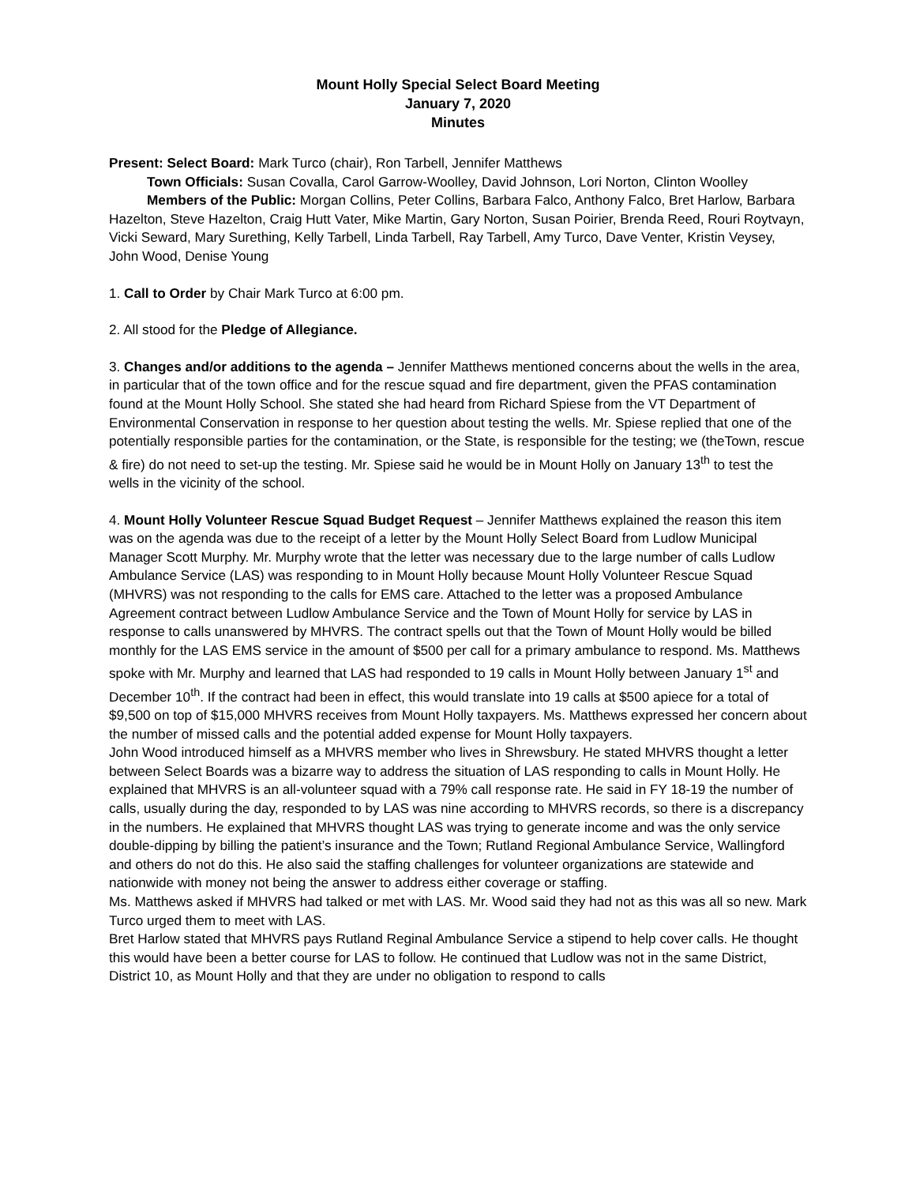Mount Holly Special Select Board Meeting
January 7, 2020
Minutes
Present: Select Board: Mark Turco (chair), Ron Tarbell, Jennifer Matthews
Town Officials: Susan Covalla, Carol Garrow-Woolley, David Johnson, Lori Norton, Clinton Woolley
Members of the Public: Morgan Collins, Peter Collins, Barbara Falco, Anthony Falco, Bret Harlow, Barbara Hazelton, Steve Hazelton, Craig Hutt Vater, Mike Martin, Gary Norton, Susan Poirier, Brenda Reed, Rouri Roytvayn, Vicki Seward, Mary Surething, Kelly Tarbell, Linda Tarbell, Ray Tarbell, Amy Turco, Dave Venter, Kristin Veysey, John Wood, Denise Young
1. Call to Order by Chair Mark Turco at 6:00 pm.
2. All stood for the Pledge of Allegiance.
3. Changes and/or additions to the agenda – Jennifer Matthews mentioned concerns about the wells in the area, in particular that of the town office and for the rescue squad and fire department, given the PFAS contamination found at the Mount Holly School. She stated she had heard from Richard Spiese from the VT Department of Environmental Conservation in response to her question about testing the wells. Mr. Spiese replied that one of the potentially responsible parties for the contamination, or the State, is responsible for the testing; we (theTown, rescue & fire) do not need to set-up the testing. Mr. Spiese said he would be in Mount Holly on January 13<sup>th</sup> to test the wells in the vicinity of the school.
4. Mount Holly Volunteer Rescue Squad Budget Request – Jennifer Matthews explained the reason this item was on the agenda was due to the receipt of a letter by the Mount Holly Select Board from Ludlow Municipal Manager Scott Murphy. Mr. Murphy wrote that the letter was necessary due to the large number of calls Ludlow Ambulance Service (LAS) was responding to in Mount Holly because Mount Holly Volunteer Rescue Squad (MHVRS) was not responding to the calls for EMS care. Attached to the letter was a proposed Ambulance Agreement contract between Ludlow Ambulance Service and the Town of Mount Holly for service by LAS in response to calls unanswered by MHVRS. The contract spells out that the Town of Mount Holly would be billed monthly for the LAS EMS service in the amount of $500 per call for a primary ambulance to respond. Ms. Matthews spoke with Mr. Murphy and learned that LAS had responded to 19 calls in Mount Holly between January 1<sup>st</sup> and December 10<sup>th</sup>. If the contract had been in effect, this would translate into 19 calls at $500 apiece for a total of $9,500 on top of $15,000 MHVRS receives from Mount Holly taxpayers. Ms. Matthews expressed her concern about the number of missed calls and the potential added expense for Mount Holly taxpayers.
John Wood introduced himself as a MHVRS member who lives in Shrewsbury. He stated MHVRS thought a letter between Select Boards was a bizarre way to address the situation of LAS responding to calls in Mount Holly. He explained that MHVRS is an all-volunteer squad with a 79% call response rate. He said in FY 18-19 the number of calls, usually during the day, responded to by LAS was nine according to MHVRS records, so there is a discrepancy in the numbers. He explained that MHVRS thought LAS was trying to generate income and was the only service double-dipping by billing the patient’s insurance and the Town; Rutland Regional Ambulance Service, Wallingford and others do not do this. He also said the staffing challenges for volunteer organizations are statewide and nationwide with money not being the answer to address either coverage or staffing.
Ms. Matthews asked if MHVRS had talked or met with LAS. Mr. Wood said they had not as this was all so new. Mark Turco urged them to meet with LAS.
Bret Harlow stated that MHVRS pays Rutland Reginal Ambulance Service a stipend to help cover calls. He thought this would have been a better course for LAS to follow. He continued that Ludlow was not in the same District, District 10, as Mount Holly and that they are under no obligation to respond to calls